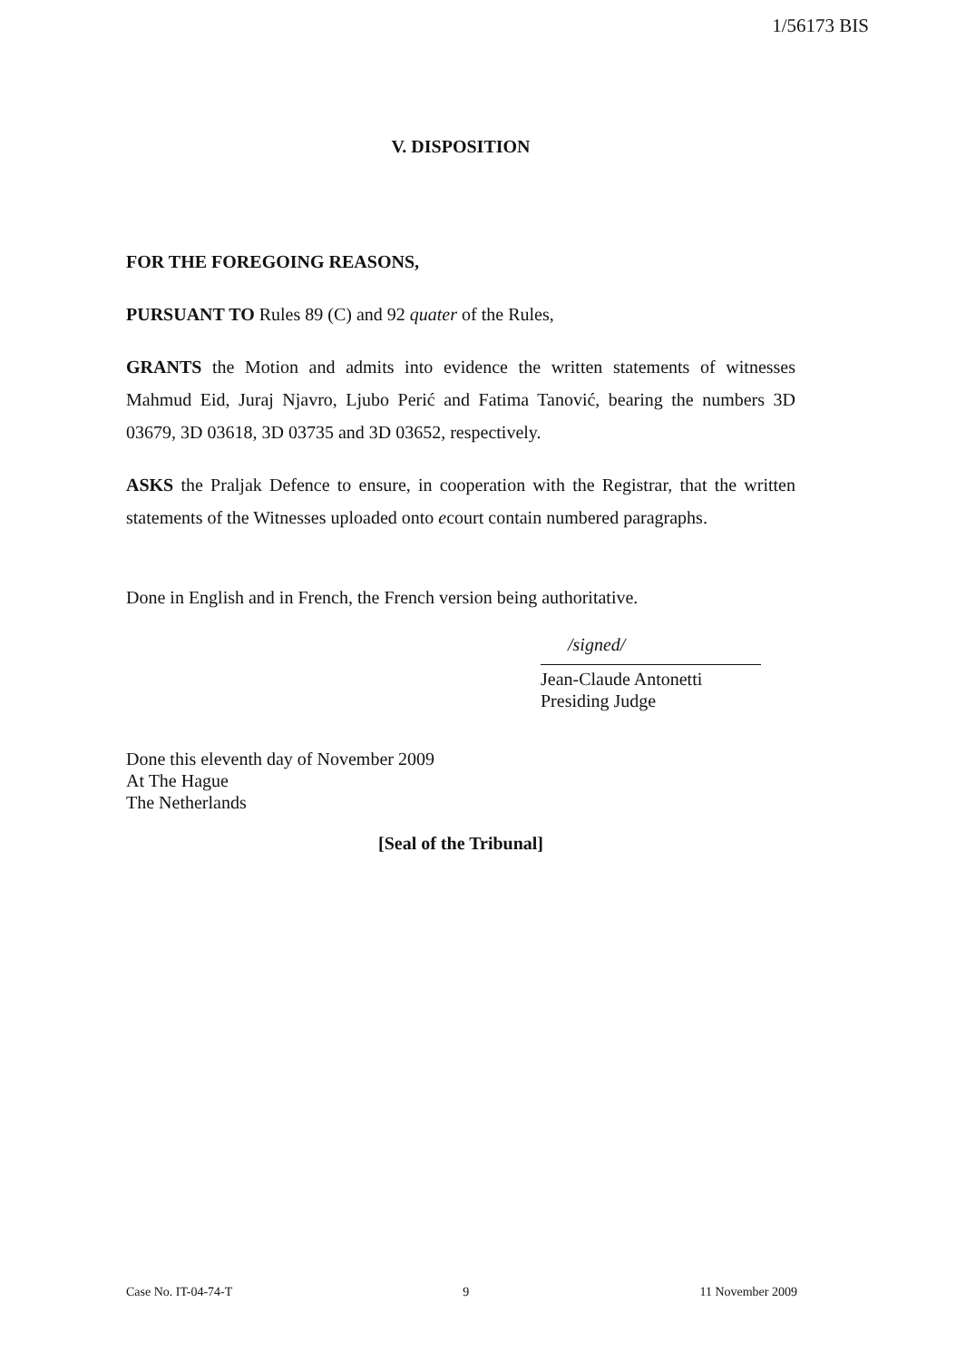1/56173 BIS
V. DISPOSITION
FOR THE FOREGOING REASONS,
PURSUANT TO Rules 89 (C) and 92 quater of the Rules,
GRANTS the Motion and admits into evidence the written statements of witnesses Mahmud Eid, Juraj Njavro, Ljubo Perić and Fatima Tanović, bearing the numbers 3D 03679, 3D 03618, 3D 03735 and 3D 03652, respectively.
ASKS the Praljak Defence to ensure, in cooperation with the Registrar, that the written statements of the Witnesses uploaded onto ecourt contain numbered paragraphs.
Done in English and in French, the French version being authoritative.
/signed/
Jean-Claude Antonetti
Presiding Judge
Done this eleventh day of November 2009
At The Hague
The Netherlands
[Seal of the Tribunal]
Case No. IT-04-74-T 9 11 November 2009